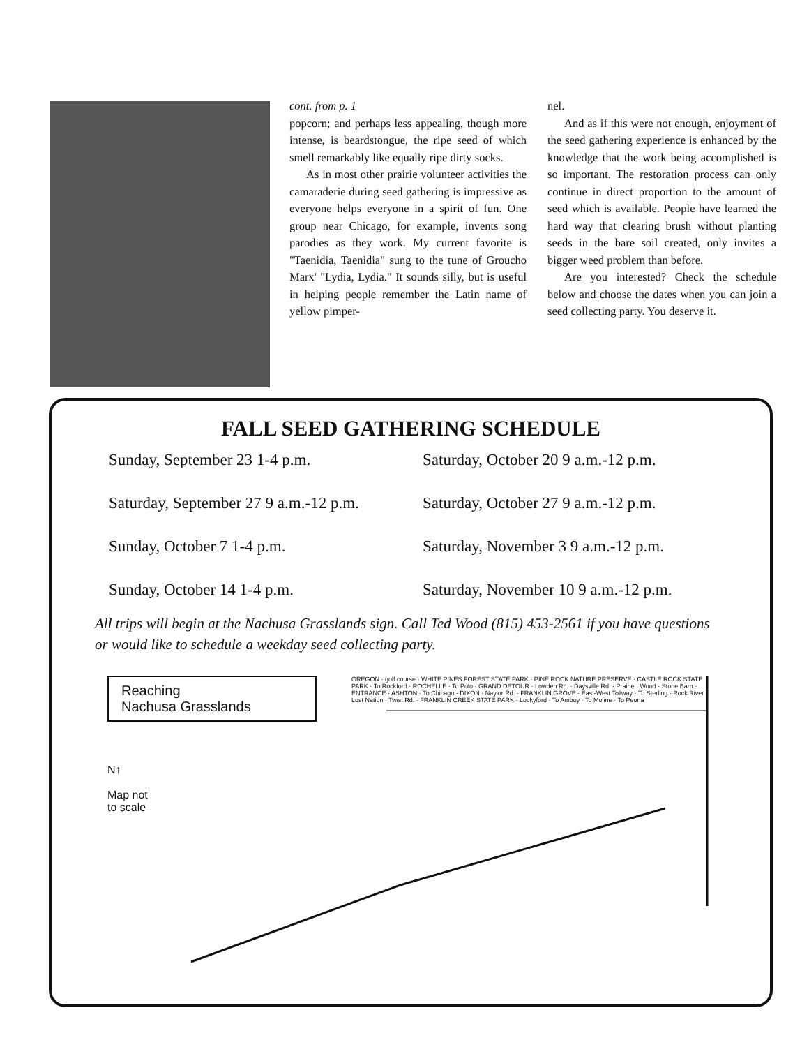cont. from p. 1
popcorn; and perhaps less appealing, though more intense, is beardstongue, the ripe seed of which smell remarkably like equally ripe dirty socks.
As in most other prairie volunteer activities the camaraderie during seed gathering is impressive as everyone helps everyone in a spirit of fun. One group near Chicago, for example, invents song parodies as they work. My current favorite is "Taenidia, Taenidia" sung to the tune of Groucho Marx' "Lydia, Lydia." It sounds silly, but is useful in helping people remember the Latin name of yellow pimper-
nel.
And as if this were not enough, enjoyment of the seed gathering experience is enhanced by the knowledge that the work being accomplished is so important. The restoration process can only continue in direct proportion to the amount of seed which is available. People have learned the hard way that clearing brush without planting seeds in the bare soil created, only invites a bigger weed problem than before.
Are you interested? Check the schedule below and choose the dates when you can join a seed collecting party. You deserve it.
FALL SEED GATHERING SCHEDULE
Sunday, September 23 1-4 p.m.
Saturday, October 20 9 a.m.-12 p.m.
Saturday, September 27 9 a.m.-12 p.m.
Saturday, October 27 9 a.m.-12 p.m.
Sunday, October 7 1-4 p.m.
Saturday, November 3 9 a.m.-12 p.m.
Sunday, October 14 1-4 p.m.
Saturday, November 10 9 a.m.-12 p.m.
All trips will begin at the Nachusa Grasslands sign. Call Ted Wood (815) 453-2561 if you have questions or would like to schedule a weekday seed collecting party.
Reaching
Nachusa Grasslands
N↑
Map not
to scale
OREGON · golf course · WHITE PINES FOREST STATE PARK · PINE ROCK NATURE PRESERVE · CASTLE ROCK STATE PARK · To Rockford · ROCHELLE · To Polo · GRAND DETOUR · Lowden Rd. · Daysville Rd. · Prairie · Wood · Stone Barn · ENTRANCE · ASHTON · To Chicago · DIXON · Naylor Rd. · FRANKLIN GROVE · East-West Tollway · To Sterling · Rock River · Lost Nation · Twist Rd. · FRANKLIN CREEK STATE PARK · Lockyford · To Amboy · To Moline · To Peoria